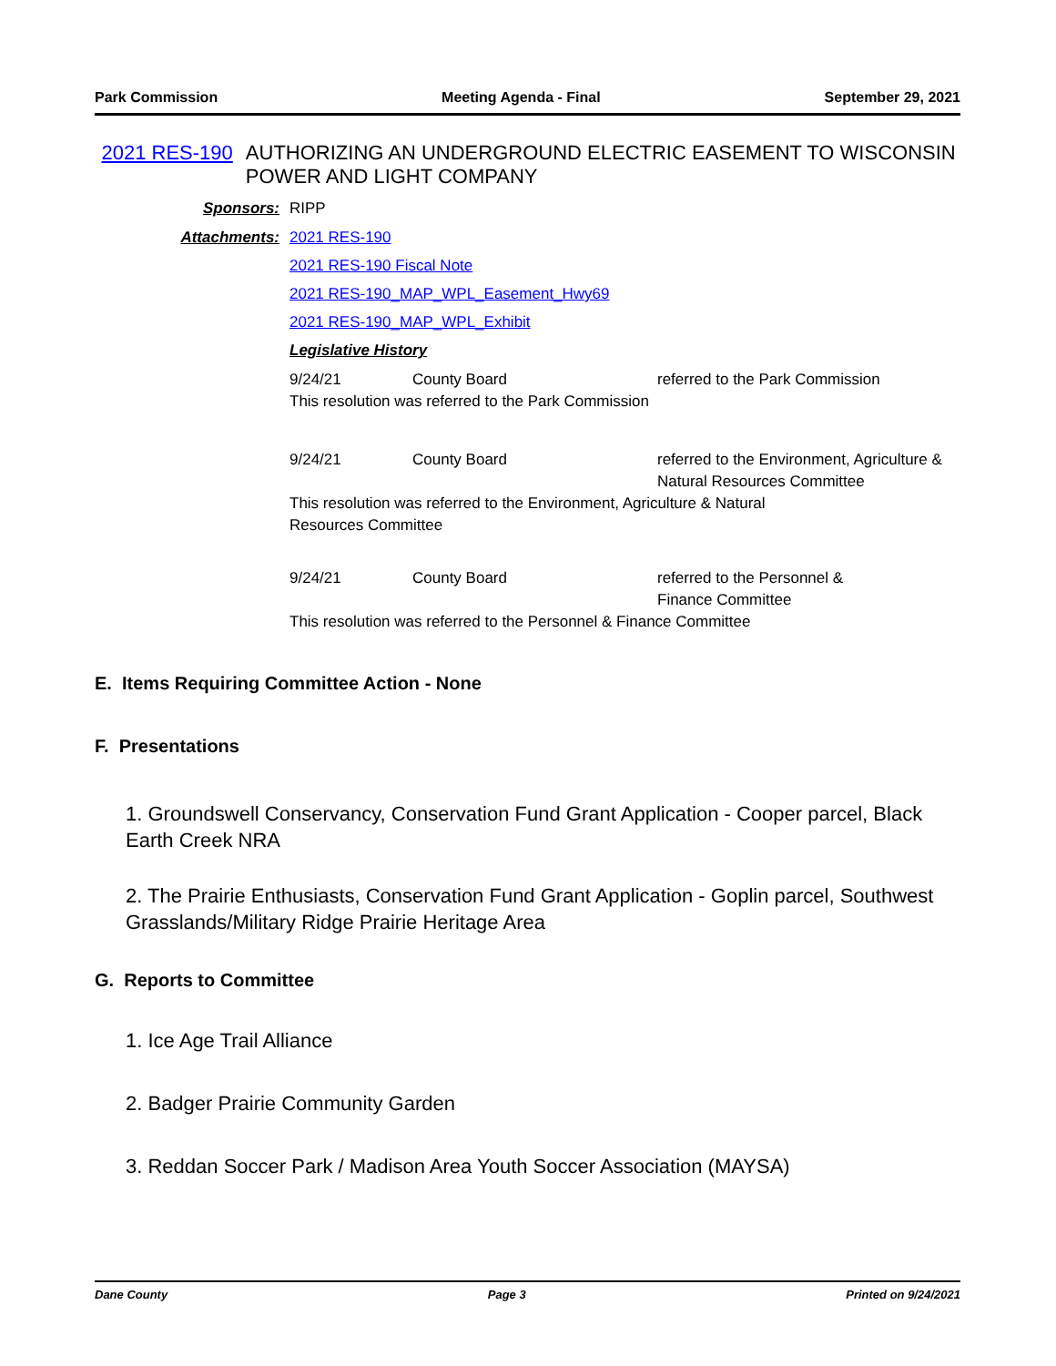Park Commission Meeting Agenda - Final September 29, 2021
2021 RES-190 AUTHORIZING AN UNDERGROUND ELECTRIC EASEMENT TO WISCONSIN POWER AND LIGHT COMPANY
Sponsors: RIPP
Attachments: 2021 RES-190
2021 RES-190 Fiscal Note
2021 RES-190_MAP_WPL_Easement_Hwy69
2021 RES-190_MAP_WPL_Exhibit
Legislative History
| 9/24/21 | County Board | referred to the Park Commission |
| This resolution was referred to the Park Commission | | |
| 9/24/21 | County Board | referred to the Environment, Agriculture & Natural Resources Committee |
| This resolution was referred to the Environment, Agriculture & Natural Resources Committee | | |
| 9/24/21 | County Board | referred to the Personnel & Finance Committee |
| This resolution was referred to the Personnel & Finance Committee | | |
E. Items Requiring Committee Action - None
F. Presentations
1. Groundswell Conservancy, Conservation Fund Grant Application - Cooper parcel, Black Earth Creek NRA
2. The Prairie Enthusiasts, Conservation Fund Grant Application - Goplin parcel, Southwest Grasslands/Military Ridge Prairie Heritage Area
G. Reports to Committee
1. Ice Age Trail Alliance
2. Badger Prairie Community Garden
3. Reddan Soccer Park / Madison Area Youth Soccer Association (MAYSA)
Dane County Page 3 Printed on 9/24/2021